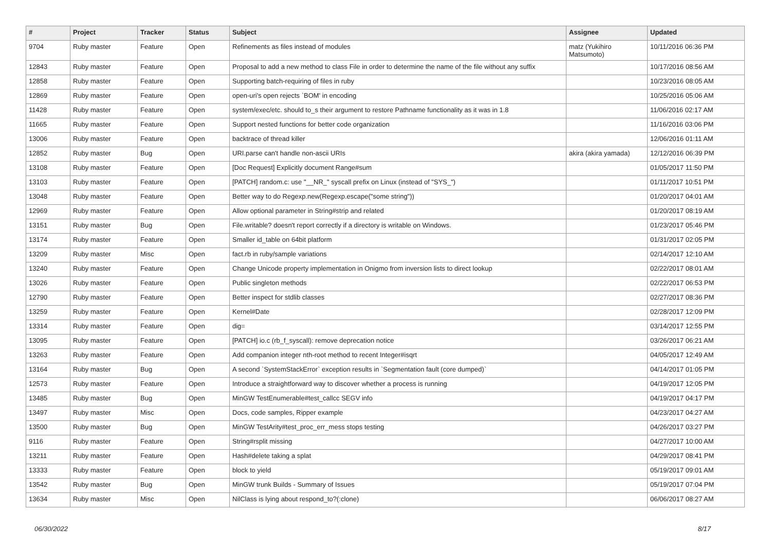| # | Project | Tracker | Status | Subject | Assignee | Updated |
| --- | --- | --- | --- | --- | --- | --- |
| 9704 | Ruby master | Feature | Open | Refinements as files instead of modules | matz (Yukihiro Matsumoto) | 10/11/2016 06:36 PM |
| 12843 | Ruby master | Feature | Open | Proposal to add a new method to class File in order to determine the name of the file without any suffix | | 10/17/2016 08:56 AM |
| 12858 | Ruby master | Feature | Open | Supporting batch-requiring of files in ruby | | 10/23/2016 08:05 AM |
| 12869 | Ruby master | Feature | Open | open-uri's open rejects `BOM' in encoding | | 10/25/2016 05:06 AM |
| 11428 | Ruby master | Feature | Open | system/exec/etc. should to_s their argument to restore Pathname functionality as it was in 1.8 | | 11/06/2016 02:17 AM |
| 11665 | Ruby master | Feature | Open | Support nested functions for better code organization | | 11/16/2016 03:06 PM |
| 13006 | Ruby master | Feature | Open | backtrace of thread killer | | 12/06/2016 01:11 AM |
| 12852 | Ruby master | Bug | Open | URI.parse can't handle non-ascii URIs | akira (akira yamada) | 12/12/2016 06:39 PM |
| 13108 | Ruby master | Feature | Open | [Doc Request] Explicitly document Range#sum | | 01/05/2017 11:50 PM |
| 13103 | Ruby master | Feature | Open | [PATCH] random.c: use "__NR_" syscall prefix on Linux (instead of "SYS_") | | 01/11/2017 10:51 PM |
| 13048 | Ruby master | Feature | Open | Better way to do Regexp.new(Regexp.escape("some string")) | | 01/20/2017 04:01 AM |
| 12969 | Ruby master | Feature | Open | Allow optional parameter in String#strip and related | | 01/20/2017 08:19 AM |
| 13151 | Ruby master | Bug | Open | File.writable? doesn't report correctly if a directory is writable on Windows. | | 01/23/2017 05:46 PM |
| 13174 | Ruby master | Feature | Open | Smaller id_table on 64bit platform | | 01/31/2017 02:05 PM |
| 13209 | Ruby master | Misc | Open | fact.rb in ruby/sample variations | | 02/14/2017 12:10 AM |
| 13240 | Ruby master | Feature | Open | Change Unicode property implementation in Onigmo from inversion lists to direct lookup | | 02/22/2017 08:01 AM |
| 13026 | Ruby master | Feature | Open | Public singleton methods | | 02/22/2017 06:53 PM |
| 12790 | Ruby master | Feature | Open | Better inspect for stdlib classes | | 02/27/2017 08:36 PM |
| 13259 | Ruby master | Feature | Open | Kernel#Date | | 02/28/2017 12:09 PM |
| 13314 | Ruby master | Feature | Open | dig= | | 03/14/2017 12:55 PM |
| 13095 | Ruby master | Feature | Open | [PATCH] io.c (rb_f_syscall): remove deprecation notice | | 03/26/2017 06:21 AM |
| 13263 | Ruby master | Feature | Open | Add companion integer nth-root method to recent Integer#isqrt | | 04/05/2017 12:49 AM |
| 13164 | Ruby master | Bug | Open | A second `SystemStackError` exception results in `Segmentation fault (core dumped)` | | 04/14/2017 01:05 PM |
| 12573 | Ruby master | Feature | Open | Introduce a straightforward way to discover whether a process is running | | 04/19/2017 12:05 PM |
| 13485 | Ruby master | Bug | Open | MinGW TestEnumerable#test_callcc SEGV info | | 04/19/2017 04:17 PM |
| 13497 | Ruby master | Misc | Open | Docs, code samples, Ripper example | | 04/23/2017 04:27 AM |
| 13500 | Ruby master | Bug | Open | MinGW TestArity#test_proc_err_mess stops testing | | 04/26/2017 03:27 PM |
| 9116 | Ruby master | Feature | Open | String#rsplit missing | | 04/27/2017 10:00 AM |
| 13211 | Ruby master | Feature | Open | Hash#delete taking a splat | | 04/29/2017 08:41 PM |
| 13333 | Ruby master | Feature | Open | block to yield | | 05/19/2017 09:01 AM |
| 13542 | Ruby master | Bug | Open | MinGW trunk Builds - Summary of Issues | | 05/19/2017 07:04 PM |
| 13634 | Ruby master | Misc | Open | NilClass is lying about respond_to?(:clone) | | 06/06/2017 08:27 AM |
06/30/2022 8/17